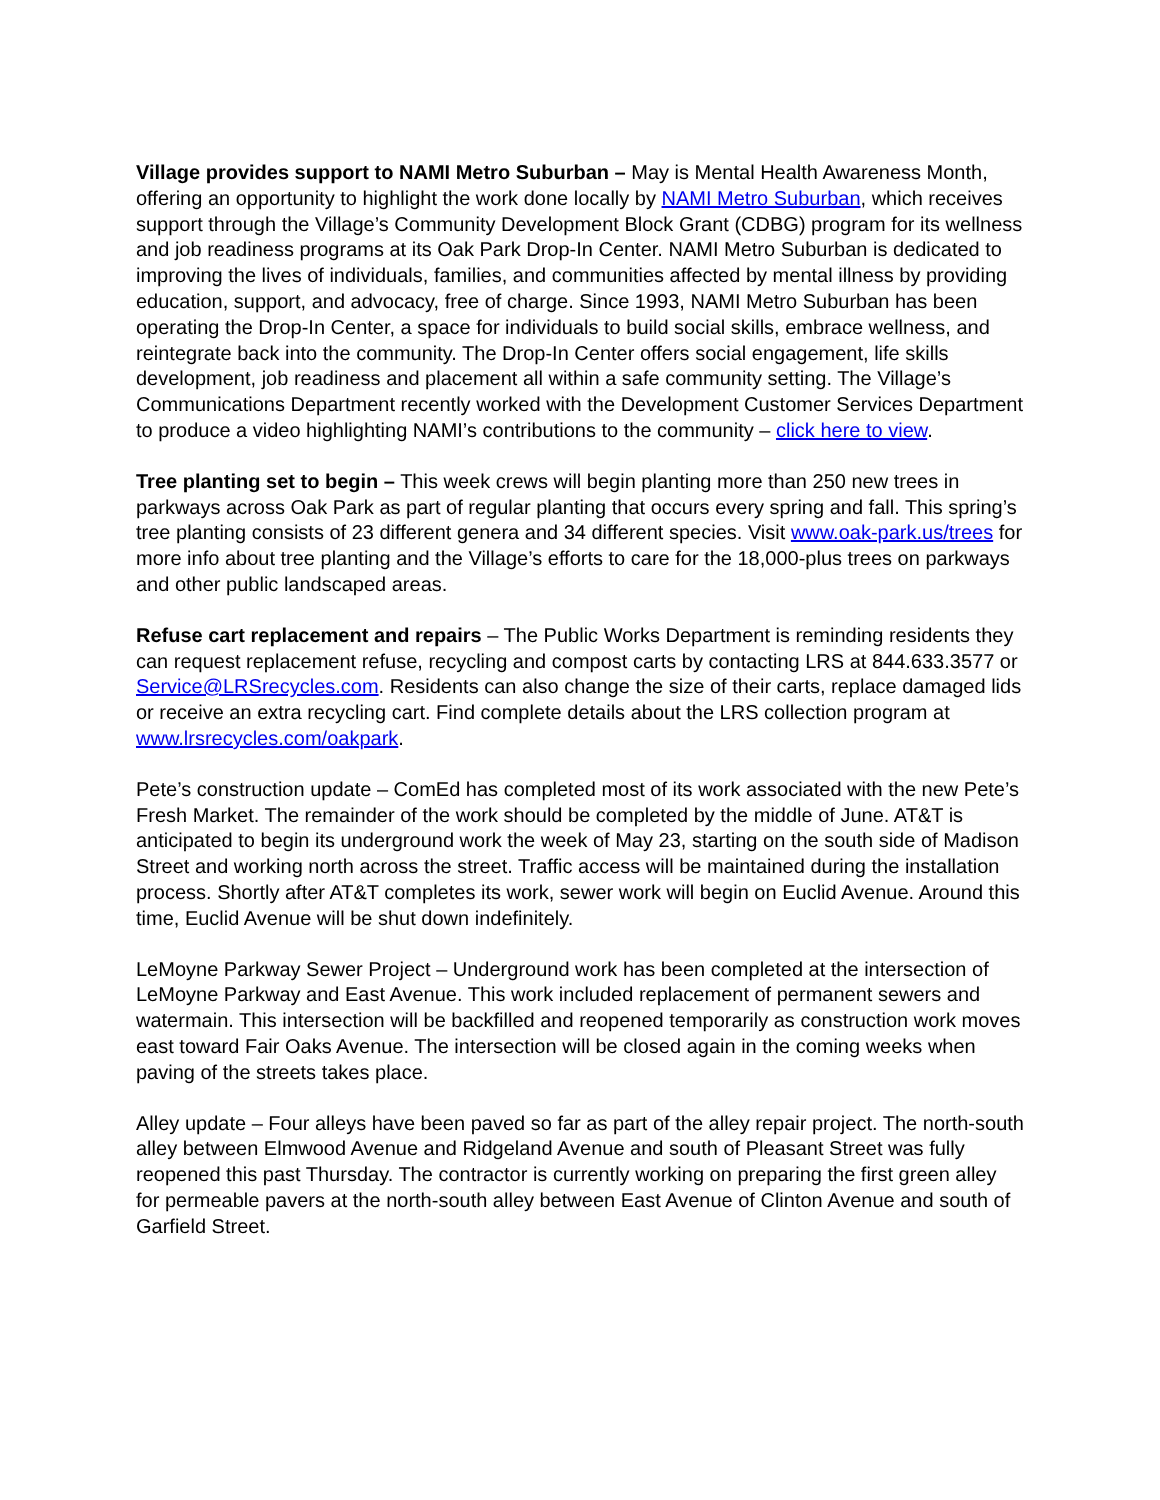Village provides support to NAMI Metro Suburban – May is Mental Health Awareness Month, offering an opportunity to highlight the work done locally by NAMI Metro Suburban, which receives support through the Village’s Community Development Block Grant (CDBG) program for its wellness and job readiness programs at its Oak Park Drop-In Center. NAMI Metro Suburban is dedicated to improving the lives of individuals, families, and communities affected by mental illness by providing education, support, and advocacy, free of charge. Since 1993, NAMI Metro Suburban has been operating the Drop-In Center, a space for individuals to build social skills, embrace wellness, and reintegrate back into the community. The Drop-In Center offers social engagement, life skills development, job readiness and placement all within a safe community setting. The Village’s Communications Department recently worked with the Development Customer Services Department to produce a video highlighting NAMI’s contributions to the community – click here to view.
Tree planting set to begin – This week crews will begin planting more than 250 new trees in parkways across Oak Park as part of regular planting that occurs every spring and fall. This spring’s tree planting consists of 23 different genera and 34 different species. Visit www.oak-park.us/trees for more info about tree planting and the Village’s efforts to care for the 18,000-plus trees on parkways and other public landscaped areas.
Refuse cart replacement and repairs – The Public Works Department is reminding residents they can request replacement refuse, recycling and compost carts by contacting LRS at 844.633.3577 or Service@LRSrecycles.com. Residents can also change the size of their carts, replace damaged lids or receive an extra recycling cart. Find complete details about the LRS collection program at www.lrsrecycles.com/oakpark.
Pete’s construction update – ComEd has completed most of its work associated with the new Pete’s Fresh Market. The remainder of the work should be completed by the middle of June. AT&T is anticipated to begin its underground work the week of May 23, starting on the south side of Madison Street and working north across the street. Traffic access will be maintained during the installation process. Shortly after AT&T completes its work, sewer work will begin on Euclid Avenue. Around this time, Euclid Avenue will be shut down indefinitely.
LeMoyne Parkway Sewer Project – Underground work has been completed at the intersection of LeMoyne Parkway and East Avenue. This work included replacement of permanent sewers and watermain. This intersection will be backfilled and reopened temporarily as construction work moves east toward Fair Oaks Avenue. The intersection will be closed again in the coming weeks when paving of the streets takes place.
Alley update – Four alleys have been paved so far as part of the alley repair project. The north-south alley between Elmwood Avenue and Ridgeland Avenue and south of Pleasant Street was fully reopened this past Thursday. The contractor is currently working on preparing the first green alley for permeable pavers at the north-south alley between East Avenue of Clinton Avenue and south of Garfield Street.